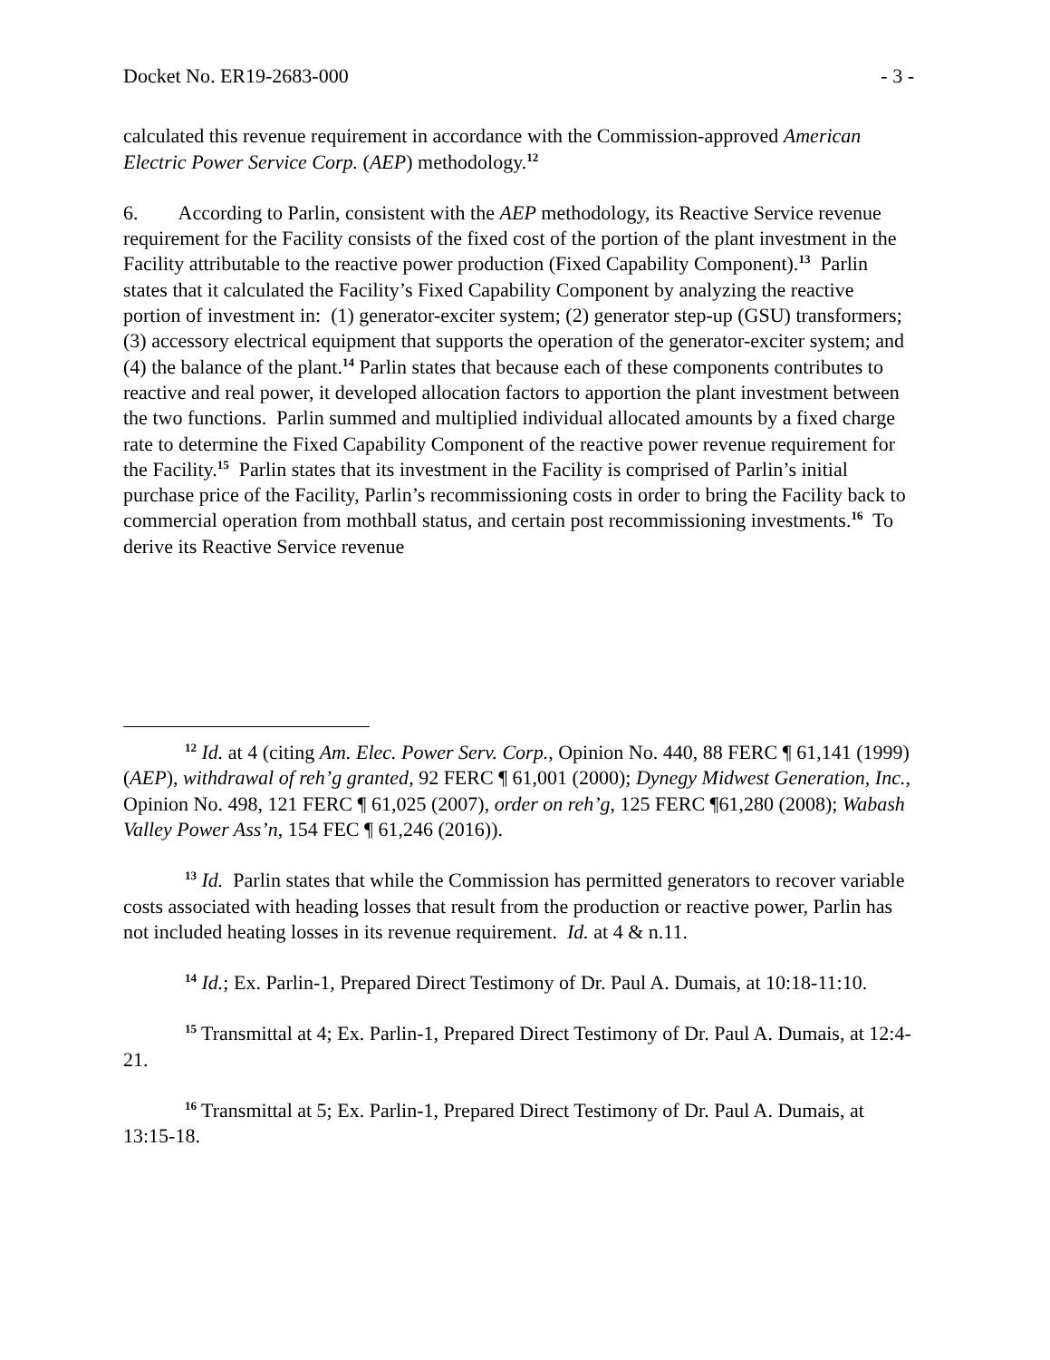Docket No. ER19-2683-000 - 3 -
calculated this revenue requirement in accordance with the Commission-approved American Electric Power Service Corp. (AEP) methodology.<sup>12</sup>
6. According to Parlin, consistent with the AEP methodology, its Reactive Service revenue requirement for the Facility consists of the fixed cost of the portion of the plant investment in the Facility attributable to the reactive power production (Fixed Capability Component).<sup>13</sup> Parlin states that it calculated the Facility’s Fixed Capability Component by analyzing the reactive portion of investment in: (1) generator-exciter system; (2) generator step-up (GSU) transformers; (3) accessory electrical equipment that supports the operation of the generator-exciter system; and (4) the balance of the plant.<sup>14</sup> Parlin states that because each of these components contributes to reactive and real power, it developed allocation factors to apportion the plant investment between the two functions. Parlin summed and multiplied individual allocated amounts by a fixed charge rate to determine the Fixed Capability Component of the reactive power revenue requirement for the Facility.<sup>15</sup> Parlin states that its investment in the Facility is comprised of Parlin’s initial purchase price of the Facility, Parlin’s recommissioning costs in order to bring the Facility back to commercial operation from mothball status, and certain post recommissioning investments.<sup>16</sup> To derive its Reactive Service revenue
<sup>12</sup> Id. at 4 (citing Am. Elec. Power Serv. Corp., Opinion No. 440, 88 FERC ¶ 61,141 (1999) (AEP), withdrawal of reh’g granted, 92 FERC ¶ 61,001 (2000); Dynegy Midwest Generation, Inc., Opinion No. 498, 121 FERC ¶ 61,025 (2007), order on reh’g, 125 FERC ¶61,280 (2008); Wabash Valley Power Ass’n, 154 FEC ¶ 61,246 (2016)).
<sup>13</sup> Id. Parlin states that while the Commission has permitted generators to recover variable costs associated with heading losses that result from the production or reactive power, Parlin has not included heating losses in its revenue requirement. Id. at 4 & n.11.
<sup>14</sup> Id.; Ex. Parlin-1, Prepared Direct Testimony of Dr. Paul A. Dumais, at 10:18-11:10.
<sup>15</sup> Transmittal at 4; Ex. Parlin-1, Prepared Direct Testimony of Dr. Paul A. Dumais, at 12:4-21.
<sup>16</sup> Transmittal at 5; Ex. Parlin-1, Prepared Direct Testimony of Dr. Paul A. Dumais, at 13:15-18.